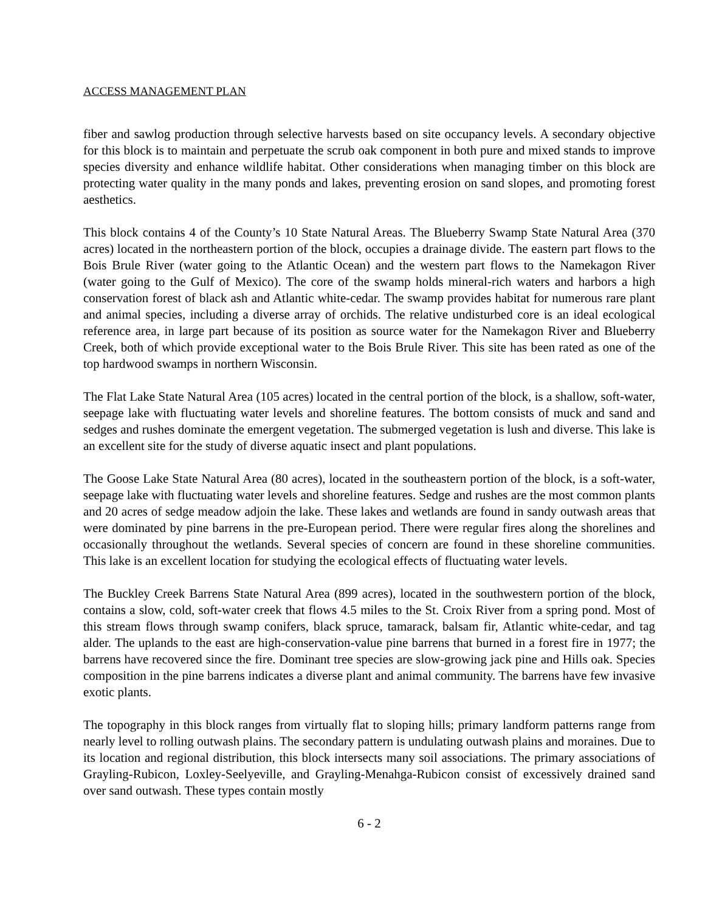ACCESS MANAGEMENT PLAN
fiber and sawlog production through selective harvests based on site occupancy levels. A secondary objective for this block is to maintain and perpetuate the scrub oak component in both pure and mixed stands to improve species diversity and enhance wildlife habitat. Other considerations when managing timber on this block are protecting water quality in the many ponds and lakes, preventing erosion on sand slopes, and promoting forest aesthetics.
This block contains 4 of the County’s 10 State Natural Areas. The Blueberry Swamp State Natural Area (370 acres) located in the northeastern portion of the block, occupies a drainage divide. The eastern part flows to the Bois Brule River (water going to the Atlantic Ocean) and the western part flows to the Namekagon River (water going to the Gulf of Mexico). The core of the swamp holds mineral-rich waters and harbors a high conservation forest of black ash and Atlantic white-cedar. The swamp provides habitat for numerous rare plant and animal species, including a diverse array of orchids. The relative undisturbed core is an ideal ecological reference area, in large part because of its position as source water for the Namekagon River and Blueberry Creek, both of which provide exceptional water to the Bois Brule River. This site has been rated as one of the top hardwood swamps in northern Wisconsin.
The Flat Lake State Natural Area (105 acres) located in the central portion of the block, is a shallow, soft-water, seepage lake with fluctuating water levels and shoreline features. The bottom consists of muck and sand and sedges and rushes dominate the emergent vegetation. The submerged vegetation is lush and diverse. This lake is an excellent site for the study of diverse aquatic insect and plant populations.
The Goose Lake State Natural Area (80 acres), located in the southeastern portion of the block, is a soft-water, seepage lake with fluctuating water levels and shoreline features. Sedge and rushes are the most common plants and 20 acres of sedge meadow adjoin the lake. These lakes and wetlands are found in sandy outwash areas that were dominated by pine barrens in the pre-European period. There were regular fires along the shorelines and occasionally throughout the wetlands. Several species of concern are found in these shoreline communities. This lake is an excellent location for studying the ecological effects of fluctuating water levels.
The Buckley Creek Barrens State Natural Area (899 acres), located in the southwestern portion of the block, contains a slow, cold, soft-water creek that flows 4.5 miles to the St. Croix River from a spring pond. Most of this stream flows through swamp conifers, black spruce, tamarack, balsam fir, Atlantic white-cedar, and tag alder. The uplands to the east are high-conservation-value pine barrens that burned in a forest fire in 1977; the barrens have recovered since the fire. Dominant tree species are slow-growing jack pine and Hills oak. Species composition in the pine barrens indicates a diverse plant and animal community. The barrens have few invasive exotic plants.
The topography in this block ranges from virtually flat to sloping hills; primary landform patterns range from nearly level to rolling outwash plains. The secondary pattern is undulating outwash plains and moraines. Due to its location and regional distribution, this block intersects many soil associations. The primary associations of Grayling-Rubicon, Loxley-Seelyeville, and Grayling-Menahga-Rubicon consist of excessively drained sand over sand outwash. These types contain mostly
6 - 2